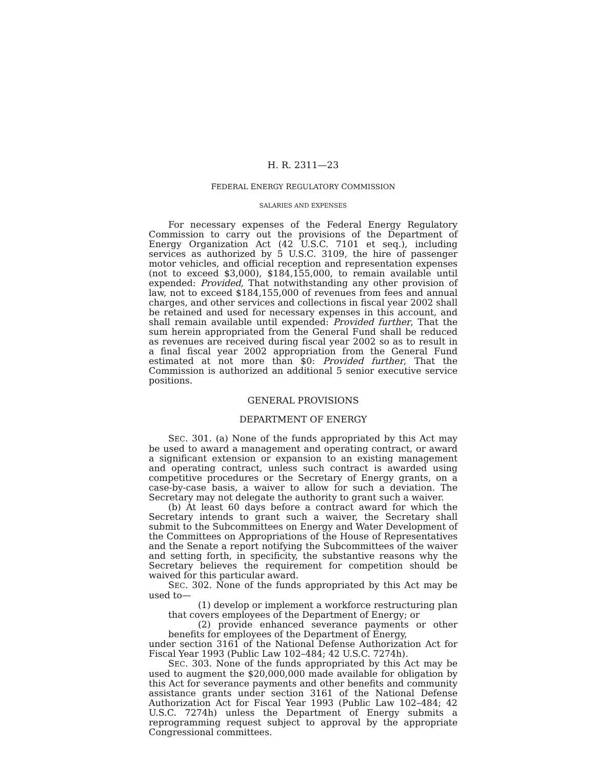H. R. 2311—23
FEDERAL ENERGY REGULATORY COMMISSION
SALARIES AND EXPENSES
For necessary expenses of the Federal Energy Regulatory Commission to carry out the provisions of the Department of Energy Organization Act (42 U.S.C. 7101 et seq.), including services as authorized by 5 U.S.C. 3109, the hire of passenger motor vehicles, and official reception and representation expenses (not to exceed $3,000), $184,155,000, to remain available until expended: Provided, That notwithstanding any other provision of law, not to exceed $184,155,000 of revenues from fees and annual charges, and other services and collections in fiscal year 2002 shall be retained and used for necessary expenses in this account, and shall remain available until expended: Provided further, That the sum herein appropriated from the General Fund shall be reduced as revenues are received during fiscal year 2002 so as to result in a final fiscal year 2002 appropriation from the General Fund estimated at not more than $0: Provided further, That the Commission is authorized an additional 5 senior executive service positions.
GENERAL PROVISIONS
DEPARTMENT OF ENERGY
SEC. 301. (a) None of the funds appropriated by this Act may be used to award a management and operating contract, or award a significant extension or expansion to an existing management and operating contract, unless such contract is awarded using competitive procedures or the Secretary of Energy grants, on a case-by-case basis, a waiver to allow for such a deviation. The Secretary may not delegate the authority to grant such a waiver.
(b) At least 60 days before a contract award for which the Secretary intends to grant such a waiver, the Secretary shall submit to the Subcommittees on Energy and Water Development of the Committees on Appropriations of the House of Representatives and the Senate a report notifying the Subcommittees of the waiver and setting forth, in specificity, the substantive reasons why the Secretary believes the requirement for competition should be waived for this particular award.
SEC. 302. None of the funds appropriated by this Act may be used to—
(1) develop or implement a workforce restructuring plan that covers employees of the Department of Energy; or
(2) provide enhanced severance payments or other benefits for employees of the Department of Energy,
under section 3161 of the National Defense Authorization Act for Fiscal Year 1993 (Public Law 102–484; 42 U.S.C. 7274h).
SEC. 303. None of the funds appropriated by this Act may be used to augment the $20,000,000 made available for obligation by this Act for severance payments and other benefits and community assistance grants under section 3161 of the National Defense Authorization Act for Fiscal Year 1993 (Public Law 102–484; 42 U.S.C. 7274h) unless the Department of Energy submits a reprogramming request subject to approval by the appropriate Congressional committees.